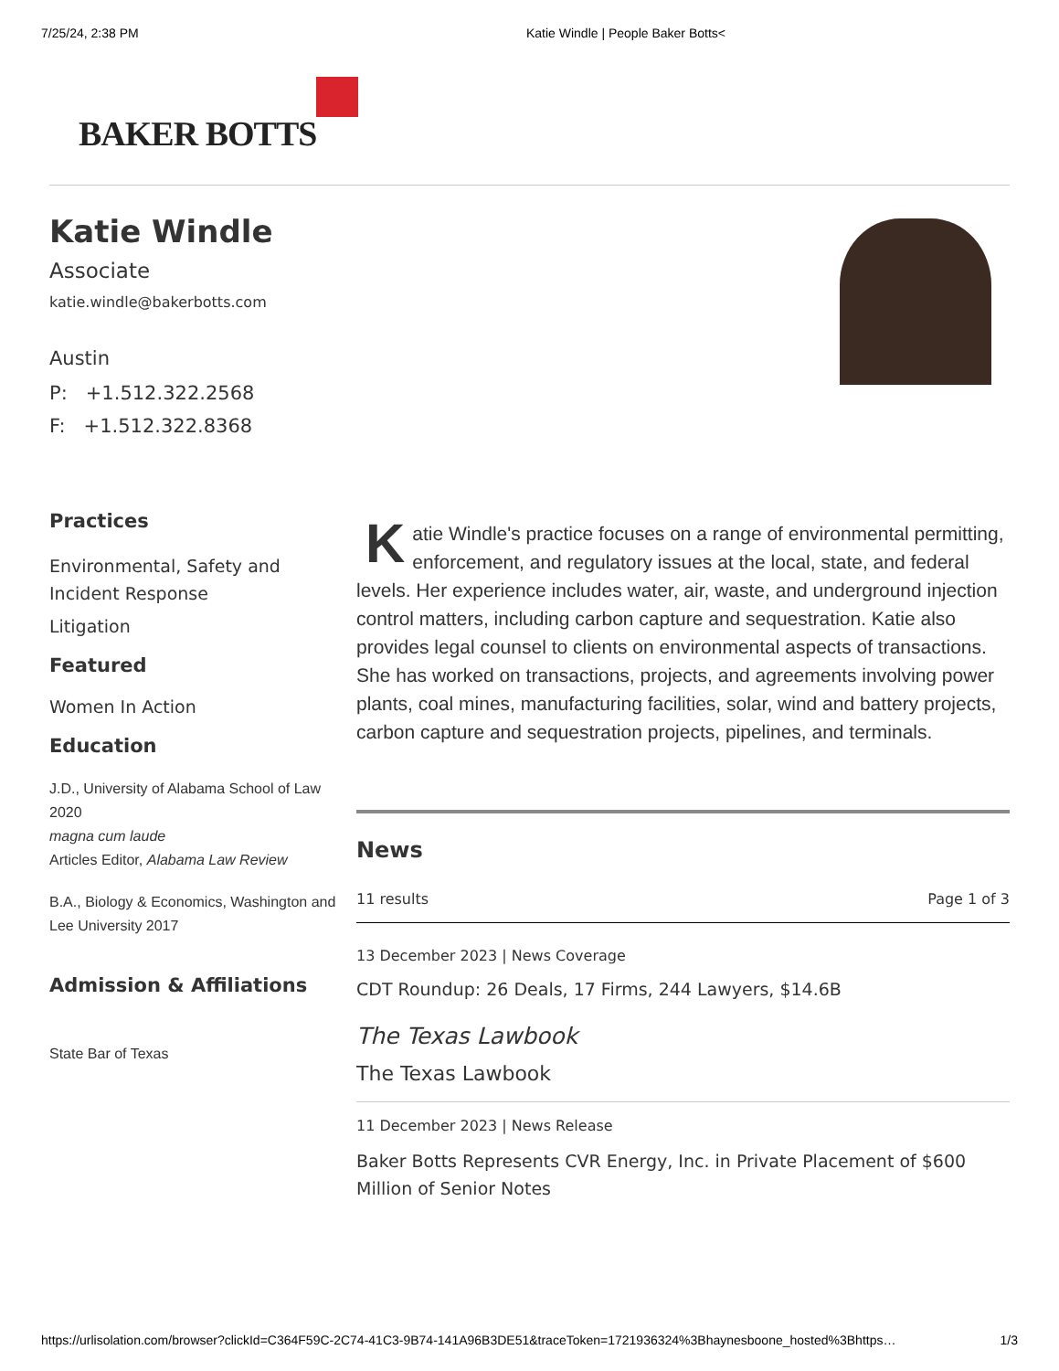7/25/24, 2:38 PM Katie Windle | People Baker Botts<
BAKER BOTTS
Katie Windle
Associate
katie.windle@bakerbotts.com
Austin
P: +1.512.322.2568
F: +1.512.322.8368
Practices
Environmental, Safety and Incident Response
Litigation
Featured
Women In Action
Education
J.D., University of Alabama School of Law 2020
magna cum laude
Articles Editor, Alabama Law Review
B.A., Biology & Economics, Washington and Lee University 2017
Admission & Affiliations
State Bar of Texas
Katie Windle's practice focuses on a range of environmental permitting, enforcement, and regulatory issues at the local, state, and federal levels. Her experience includes water, air, waste, and underground injection control matters, including carbon capture and sequestration. Katie also provides legal counsel to clients on environmental aspects of transactions. She has worked on transactions, projects, and agreements involving power plants, coal mines, manufacturing facilities, solar, wind and battery projects, carbon capture and sequestration projects, pipelines, and terminals.
News
11 results Page 1 of 3
13 December 2023 | News Coverage
CDT Roundup: 26 Deals, 17 Firms, 244 Lawyers, $14.6B
The Texas Lawbook
The Texas Lawbook
11 December 2023 | News Release
Baker Botts Represents CVR Energy, Inc. in Private Placement of $600 Million of Senior Notes
https://urlisolation.com/browser?clickId=C364F59C-2C74-41C3-9B74-141A96B3DE51&traceToken=1721936324%3Bhaynesboone_hosted%3Bhttps… 1/3